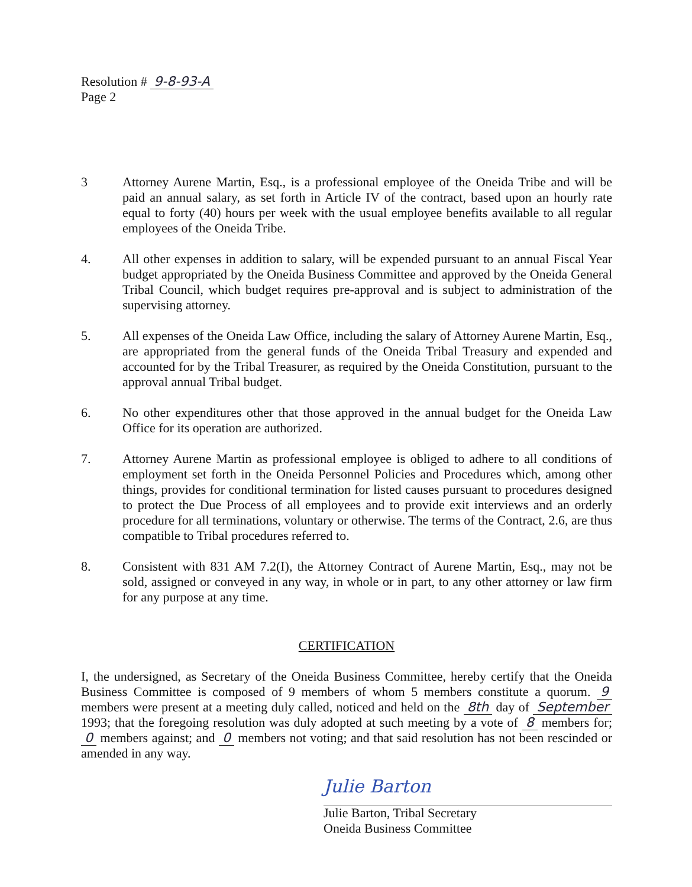Resolution # 9-8-93-A
Page 2
3 Attorney Aurene Martin, Esq., is a professional employee of the Oneida Tribe and will be paid an annual salary, as set forth in Article IV of the contract, based upon an hourly rate equal to forty (40) hours per week with the usual employee benefits available to all regular employees of the Oneida Tribe.
4. All other expenses in addition to salary, will be expended pursuant to an annual Fiscal Year budget appropriated by the Oneida Business Committee and approved by the Oneida General Tribal Council, which budget requires pre-approval and is subject to administration of the supervising attorney.
5. All expenses of the Oneida Law Office, including the salary of Attorney Aurene Martin, Esq., are appropriated from the general funds of the Oneida Tribal Treasury and expended and accounted for by the Tribal Treasurer, as required by the Oneida Constitution, pursuant to the approval annual Tribal budget.
6. No other expenditures other that those approved in the annual budget for the Oneida Law Office for its operation are authorized.
7. Attorney Aurene Martin as professional employee is obliged to adhere to all conditions of employment set forth in the Oneida Personnel Policies and Procedures which, among other things, provides for conditional termination for listed causes pursuant to procedures designed to protect the Due Process of all employees and to provide exit interviews and an orderly procedure for all terminations, voluntary or otherwise. The terms of the Contract, 2.6, are thus compatible to Tribal procedures referred to.
8. Consistent with 831 AM 7.2(I), the Attorney Contract of Aurene Martin, Esq., may not be sold, assigned or conveyed in any way, in whole or in part, to any other attorney or law firm for any purpose at any time.
CERTIFICATION
I, the undersigned, as Secretary of the Oneida Business Committee, hereby certify that the Oneida Business Committee is composed of 9 members of whom 5 members constitute a quorum. 9 members were present at a meeting duly called, noticed and held on the 8th day of September 1993; that the foregoing resolution was duly adopted at such meeting by a vote of 8 members for; 0 members against; and 0 members not voting; and that said resolution has not been rescinded or amended in any way.
Julie Barton
Julie Barton, Tribal Secretary
Oneida Business Committee